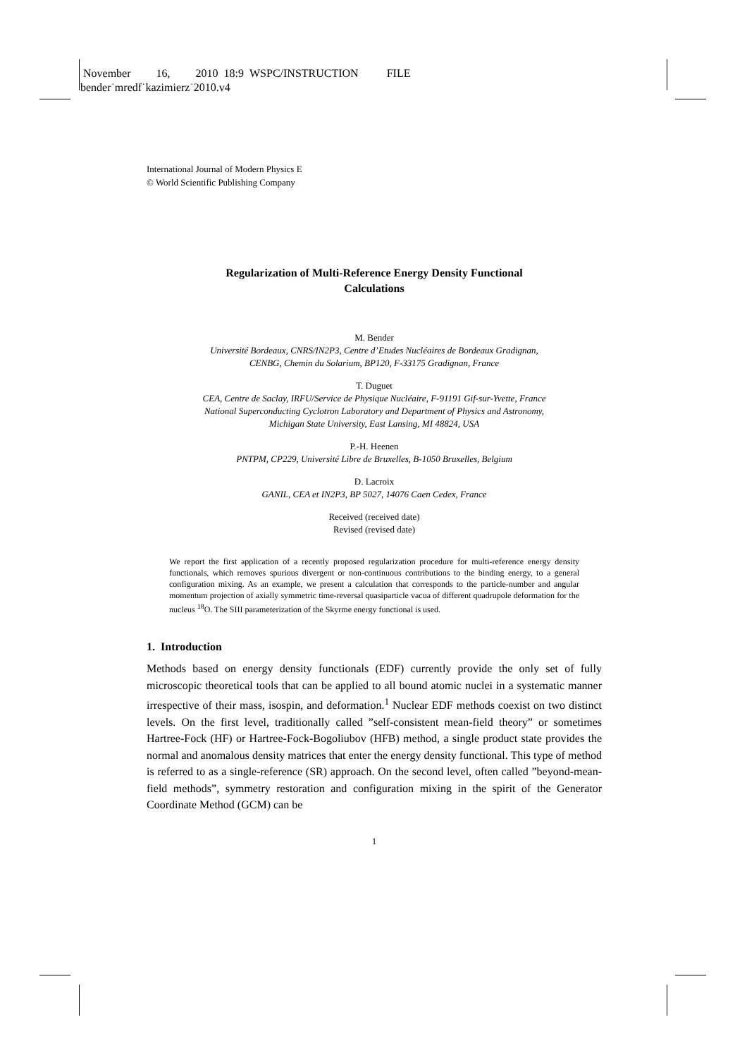November 16, 2010 18:9 WSPC/INSTRUCTION FILE
bender˙mredf˙kazimierz˙2010.v4
International Journal of Modern Physics E
© World Scientific Publishing Company
Regularization of Multi-Reference Energy Density Functional
Calculations
M. Bender
Université Bordeaux, CNRS/IN2P3, Centre d’Etudes Nucléaires de Bordeaux Gradignan,
CENBG, Chemin du Solarium, BP120, F-33175 Gradignan, France
T. Duguet
CEA, Centre de Saclay, IRFU/Service de Physique Nucléaire, F-91191 Gif-sur-Yvette, France
National Superconducting Cyclotron Laboratory and Department of Physics and Astronomy,
Michigan State University, East Lansing, MI 48824, USA
P.-H. Heenen
PNTPM, CP229, Université Libre de Bruxelles, B-1050 Bruxelles, Belgium
D. Lacroix
GANIL, CEA et IN2P3, BP 5027, 14076 Caen Cedex, France
Received (received date)
Revised (revised date)
We report the first application of a recently proposed regularization procedure for multi-reference energy density functionals, which removes spurious divergent or non-continuous contributions to the binding energy, to a general configuration mixing. As an example, we present a calculation that corresponds to the particle-number and angular momentum projection of axially symmetric time-reversal quasiparticle vacua of different quadrupole deformation for the nucleus <sup>18</sup>O. The SIII parameterization of the Skyrme energy functional is used.
1. Introduction
Methods based on energy density functionals (EDF) currently provide the only set of fully microscopic theoretical tools that can be applied to all bound atomic nuclei in a systematic manner irrespective of their mass, isospin, and deformation.<sup>1</sup> Nuclear EDF methods coexist on two distinct levels. On the first level, traditionally called ”self-consistent mean-field theory” or sometimes Hartree-Fock (HF) or Hartree-Fock-Bogoliubov (HFB) method, a single product state provides the normal and anomalous density matrices that enter the energy density functional. This type of method is referred to as a single-reference (SR) approach. On the second level, often called ”beyond-mean-field methods”, symmetry restoration and configuration mixing in the spirit of the Generator Coordinate Method (GCM) can be
1